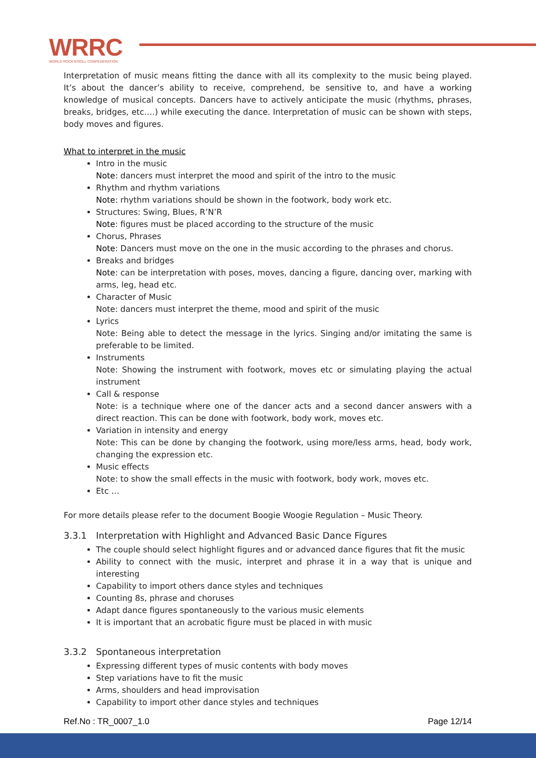WRRC
WORLD ROCK'N'ROLL CONFEDERATION
Interpretation of music means fitting the dance with all its complexity to the music being played. It’s about the dancer’s ability to receive, comprehend, be sensitive to, and have a working knowledge of musical concepts. Dancers have to actively anticipate the music (rhythms, phrases, breaks, bridges, etc.…) while executing the dance. Interpretation of music can be shown with steps, body moves and figures.
What to interpret in the music
Intro in the music
Note: dancers must interpret the mood and spirit of the intro to the music
Rhythm and rhythm variations
Note: rhythm variations should be shown in the footwork, body work etc.
Structures: Swing, Blues, R’N’R
Note: figures must be placed according to the structure of the music
Chorus, Phrases
Note: Dancers must move on the one in the music according to the phrases and chorus.
Breaks and bridges
Note: can be interpretation with poses, moves, dancing a figure, dancing over, marking with arms, leg, head etc.
Character of Music
Note: dancers must interpret the theme, mood and spirit of the music
Lyrics
Note: Being able to detect the message in the lyrics. Singing and/or imitating the same is preferable to be limited.
Instruments
Note: Showing the instrument with footwork, moves etc or simulating playing the actual instrument
Call & response
Note: is a technique where one of the dancer acts and a second dancer answers with a direct reaction. This can be done with footwork, body work, moves etc.
Variation in intensity and energy
Note: This can be done by changing the footwork, using more/less arms, head, body work, changing the expression etc.
Music effects
Note: to show the small effects in the music with footwork, body work, moves etc.
Etc …
For more details please refer to the document Boogie Woogie Regulation – Music Theory.
3.3.1 Interpretation with Highlight and Advanced Basic Dance Figures
The couple should select highlight figures and or advanced dance figures that fit the music
Ability to connect with the music, interpret and phrase it in a way that is unique and interesting
Capability to import others dance styles and techniques
Counting 8s, phrase and choruses
Adapt dance figures spontaneously to the various music elements
It is important that an acrobatic figure must be placed in with music
3.3.2 Spontaneous interpretation
Expressing different types of music contents with body moves
Step variations have to fit the music
Arms, shoulders and head improvisation
Capability to import other dance styles and techniques
Ref.No : TR_0007_1.0 Page 12/14